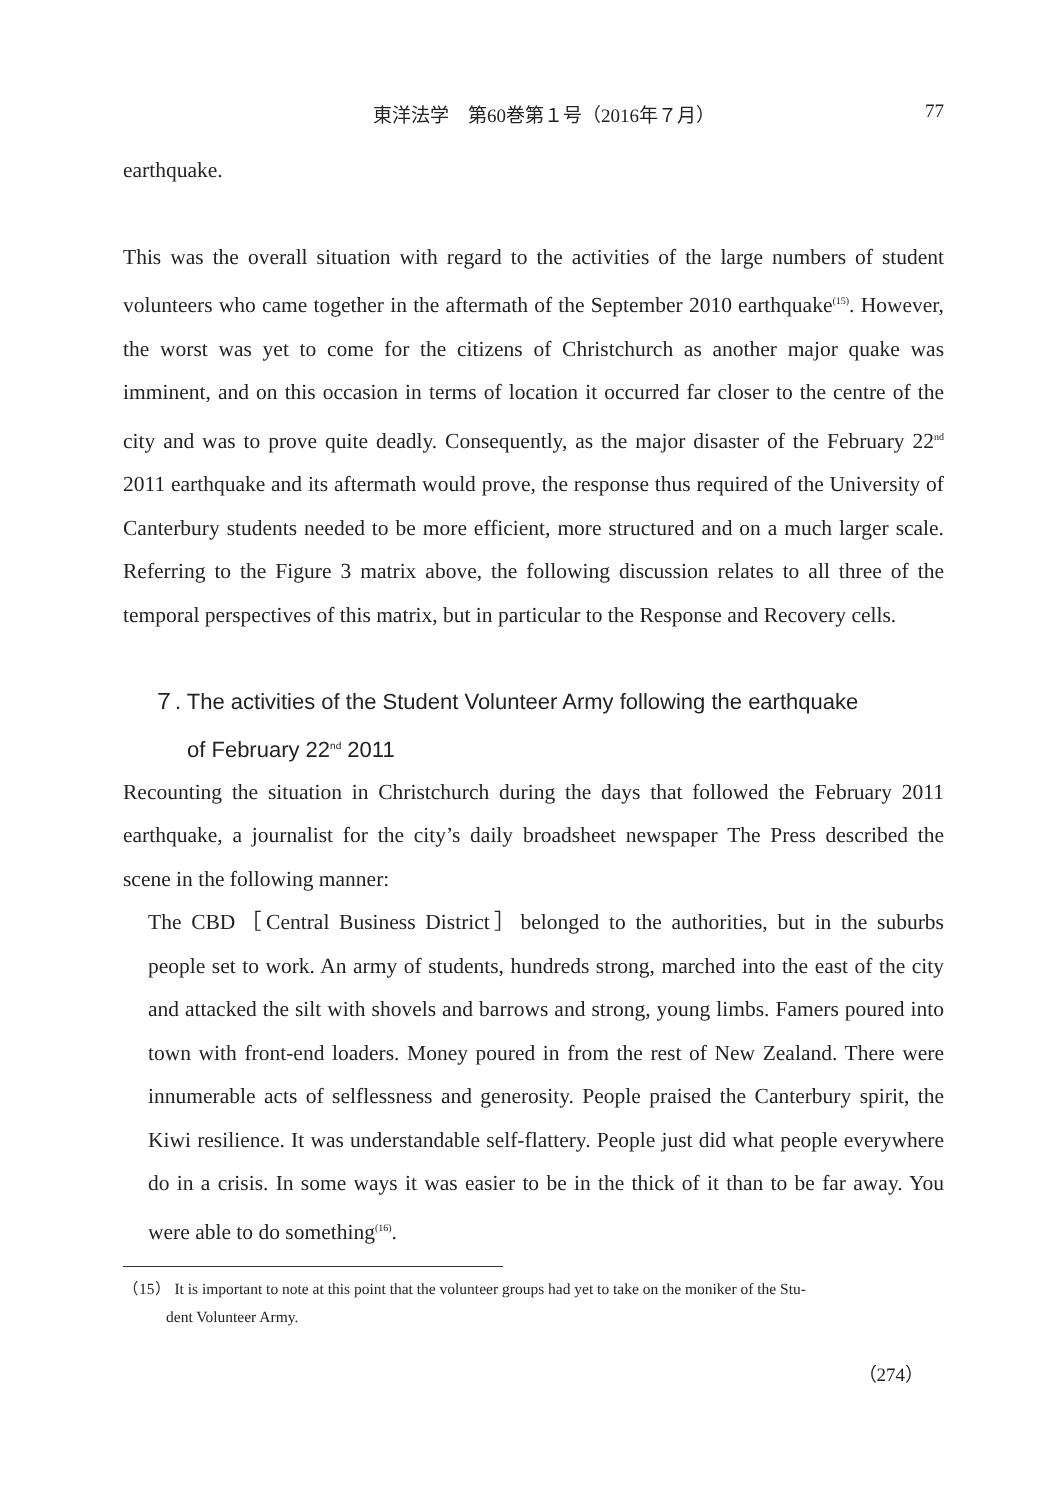東洋法学　第60巻第１号（2016年７月） 77
earthquake.
This was the overall situation with regard to the activities of the large numbers of student volunteers who came together in the aftermath of the September 2010 earthquake<sup>(15)</sup>. However, the worst was yet to come for the citizens of Christchurch as another major quake was imminent, and on this occasion in terms of location it occurred far closer to the centre of the city and was to prove quite deadly. Consequently, as the major disaster of the February 22<sup>nd</sup> 2011 earthquake and its aftermath would prove, the response thus required of the University of Canterbury students needed to be more efficient, more structured and on a much larger scale. Referring to the Figure 3 matrix above, the following discussion relates to all three of the temporal perspectives of this matrix, but in particular to the Response and Recovery cells.
７. The activities of the Student Volunteer Army following the earthquake
of February 22<sup>nd</sup> 2011
Recounting the situation in Christchurch during the days that followed the February 2011 earthquake, a journalist for the city’s daily broadsheet newspaper The Press described the scene in the following manner:
The CBD［Central Business District］belonged to the authorities, but in the suburbs people set to work. An army of students, hundreds strong, marched into the east of the city and attacked the silt with shovels and barrows and strong, young limbs. Famers poured into town with front-end loaders. Money poured in from the rest of New Zealand. There were innumerable acts of selflessness and generosity. People praised the Canterbury spirit, the Kiwi resilience. It was understandable self-flattery. People just did what people everywhere do in a crisis. In some ways it was easier to be in the thick of it than to be far away. You were able to do something<sup>(16)</sup>.
（15） It is important to note at this point that the volunteer groups had yet to take on the moniker of the Stu-
dent Volunteer Army.
（274）